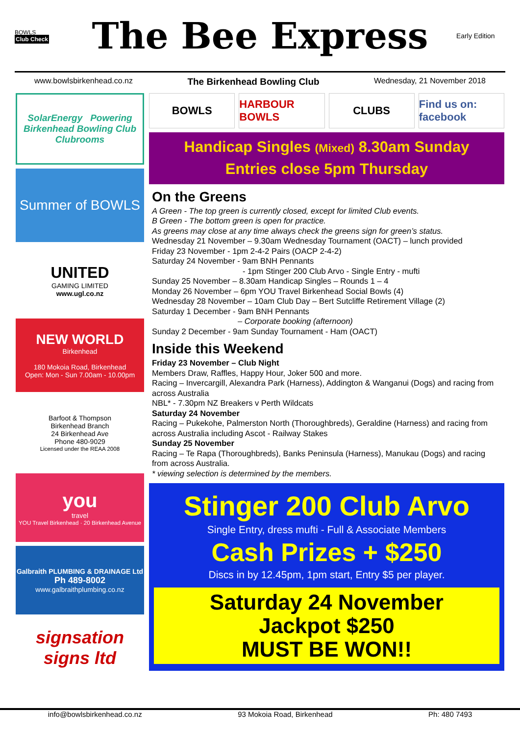BOWLS
Club Check
The Bee Express
Early Edition
www.bowlsbirkenhead.co.nz The Birkenhead Bowling Club Wednesday, 21 November 2018
SolarEnergy Powering Birkenhead Bowling Club Clubrooms
Summer of BOWLS
UNITED
GAMING LIMITED
www.ugl.co.nz
NEW WORLD
Birkenhead
180 Mokoia Road, Birkenhead
Open: Mon - Sun 7.00am - 10.00pm
Barfoot & Thompson
Birkenhead Branch
24 Birkenhead Ave
Phone 480-9029
Licensed under the REAA 2008
you
travel
YOU Travel Birkenhead · 20 Birkenhead Avenue
Galbraith PLUMBING & DRAINAGE Ltd
Ph 489-8002
www.galbraithplumbing.co.nz
signsation signs ltd
BOWLS HARBOUR BOWLS CLUBS Find us on: facebook
Handicap Singles (Mixed) 8.30am Sunday
Entries close 5pm Thursday
On the Greens
A Green - The top green is currently closed, except for limited Club events.
B Green - The bottom green is open for practice.
As greens may close at any time always check the greens sign for green’s status.
Wednesday 21 November – 9.30am Wednesday Tournament (OACT) – lunch provided
Friday 23 November - 1pm 2-4-2 Pairs (OACP 2-4-2)
Saturday 24 November - 9am BNH Pennants
- 1pm Stinger 200 Club Arvo - Single Entry - mufti
Sunday 25 November – 8.30am Handicap Singles – Rounds 1 – 4
Monday 26 November – 6pm YOU Travel Birkenhead Social Bowls (4)
Wednesday 28 November – 10am Club Day – Bert Sutcliffe Retirement Village (2)
Saturday 1 December - 9am BNH Pennants
– Corporate booking (afternoon)
Sunday 2 December - 9am Sunday Tournament - Ham (OACT)
Inside this Weekend
Friday 23 November – Club Night
Members Draw, Raffles, Happy Hour, Joker 500 and more.
Racing – Invercargill, Alexandra Park (Harness), Addington & Wanganui (Dogs) and racing from across Australia
NBL* - 7.30pm NZ Breakers v Perth Wildcats
Saturday 24 November
Racing – Pukekohe, Palmerston North (Thoroughbreds), Geraldine (Harness) and racing from across Australia including Ascot - Railway Stakes
Sunday 25 November
Racing – Te Rapa (Thoroughbreds), Banks Peninsula (Harness), Manukau (Dogs) and racing from across Australia.
* viewing selection is determined by the members.
Stinger 200 Club Arvo
Single Entry, dress mufti - Full & Associate Members
Cash Prizes + $250
Discs in by 12.45pm, 1pm start, Entry $5 per player.
Saturday 24 November
Jackpot $250
MUST BE WON!!
info@bowlsbirkenhead.co.nz 93 Mokoia Road, Birkenhead Ph: 480 7493